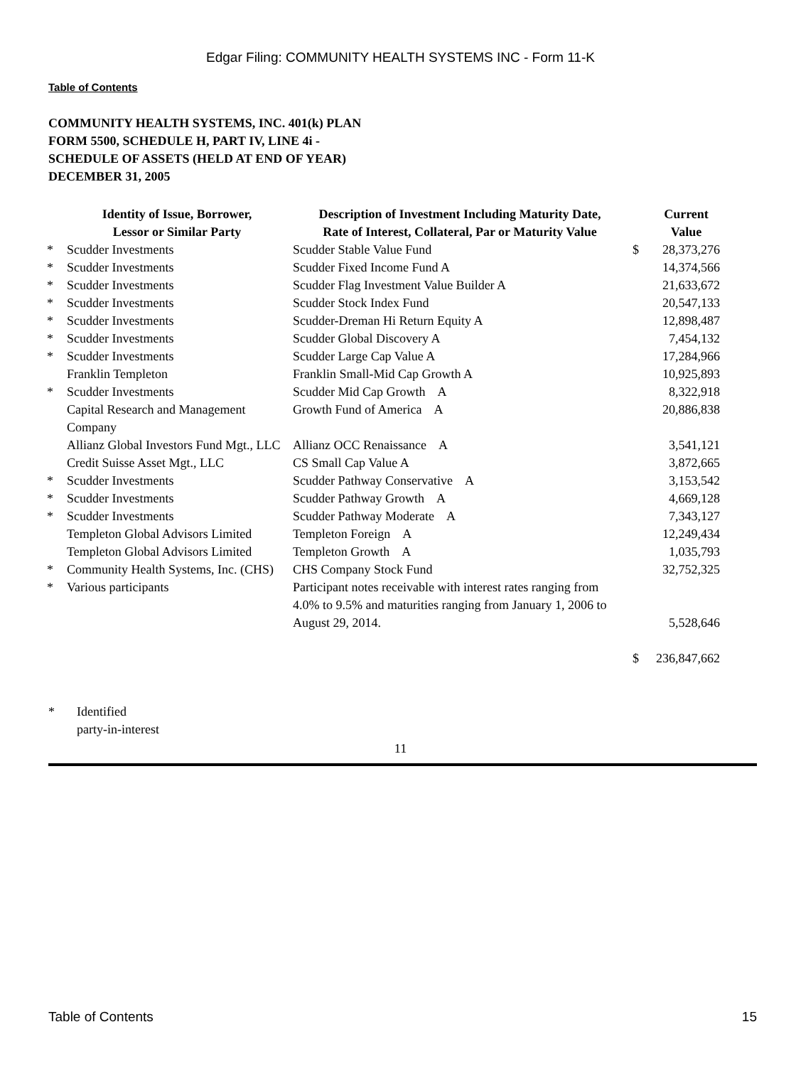Edgar Filing: COMMUNITY HEALTH SYSTEMS INC - Form 11-K
Table of Contents
COMMUNITY HEALTH SYSTEMS, INC. 401(k) PLAN
FORM 5500, SCHEDULE H, PART IV, LINE 4i -
SCHEDULE OF ASSETS (HELD AT END OF YEAR)
DECEMBER 31, 2005
| | Identity of Issue, Borrower, Lessor or Similar Party | Description of Investment Including Maturity Date, Rate of Interest, Collateral, Par or Maturity Value | | Current Value |
| --- | --- | --- | --- | --- |
| * | Scudder Investments | Scudder Stable Value Fund | $ | 28,373,276 |
| * | Scudder Investments | Scudder Fixed Income Fund A | | 14,374,566 |
| * | Scudder Investments | Scudder Flag Investment Value Builder A | | 21,633,672 |
| * | Scudder Investments | Scudder Stock Index Fund | | 20,547,133 |
| * | Scudder Investments | Scudder-Dreman Hi Return Equity A | | 12,898,487 |
| * | Scudder Investments | Scudder Global Discovery A | | 7,454,132 |
| * | Scudder Investments | Scudder Large Cap Value A | | 17,284,966 |
| | Franklin Templeton | Franklin Small-Mid Cap Growth A | | 10,925,893 |
| * | Scudder Investments | Scudder Mid Cap Growth A | | 8,322,918 |
| | Capital Research and Management Company | Growth Fund of America A | | 20,886,838 |
| | Allianz Global Investors Fund Mgt., LLC | Allianz OCC Renaissance A | | 3,541,121 |
| | Credit Suisse Asset Mgt., LLC | CS Small Cap Value A | | 3,872,665 |
| * | Scudder Investments | Scudder Pathway Conservative A | | 3,153,542 |
| * | Scudder Investments | Scudder Pathway Growth A | | 4,669,128 |
| * | Scudder Investments | Scudder Pathway Moderate A | | 7,343,127 |
| | Templeton Global Advisors Limited | Templeton Foreign A | | 12,249,434 |
| | Templeton Global Advisors Limited | Templeton Growth A | | 1,035,793 |
| * | Community Health Systems, Inc. (CHS) | CHS Company Stock Fund | | 32,752,325 |
| * | Various participants | Participant notes receivable with interest rates ranging from 4.0% to 9.5% and maturities ranging from January 1, 2006 to August 29, 2014. | | 5,528,646 |
| | | | $ | 236,847,662 |
* Identified
party-in-interest
11
Table of Contents 15